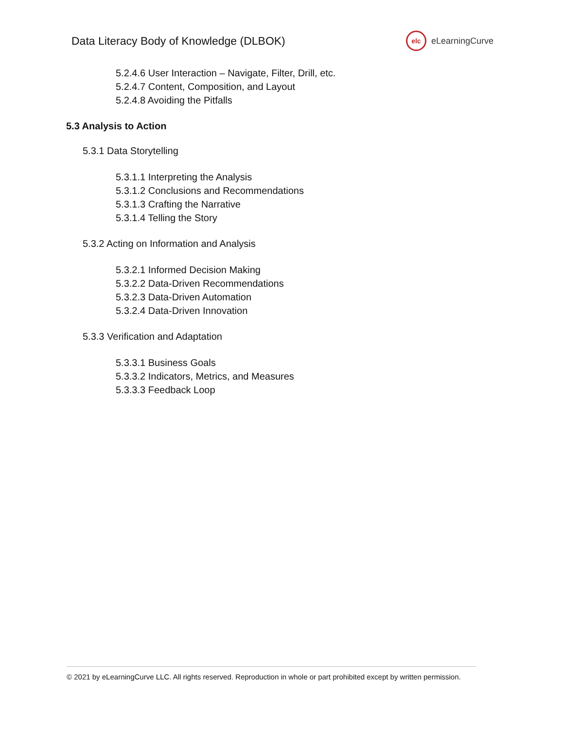Data Literacy Body of Knowledge (DLBOK)
elc
eLearningCurve
5.2.4.6 User Interaction – Navigate, Filter, Drill, etc.
5.2.4.7 Content, Composition, and Layout
5.2.4.8 Avoiding the Pitfalls
5.3 Analysis to Action
5.3.1 Data Storytelling
5.3.1.1 Interpreting the Analysis
5.3.1.2 Conclusions and Recommendations
5.3.1.3 Crafting the Narrative
5.3.1.4 Telling the Story
5.3.2 Acting on Information and Analysis
5.3.2.1 Informed Decision Making
5.3.2.2 Data-Driven Recommendations
5.3.2.3 Data-Driven Automation
5.3.2.4 Data-Driven Innovation
5.3.3 Verification and Adaptation
5.3.3.1 Business Goals
5.3.3.2 Indicators, Metrics, and Measures
5.3.3.3 Feedback Loop
© 2021 by eLearningCurve LLC. All rights reserved. Reproduction in whole or part prohibited except by written permission.